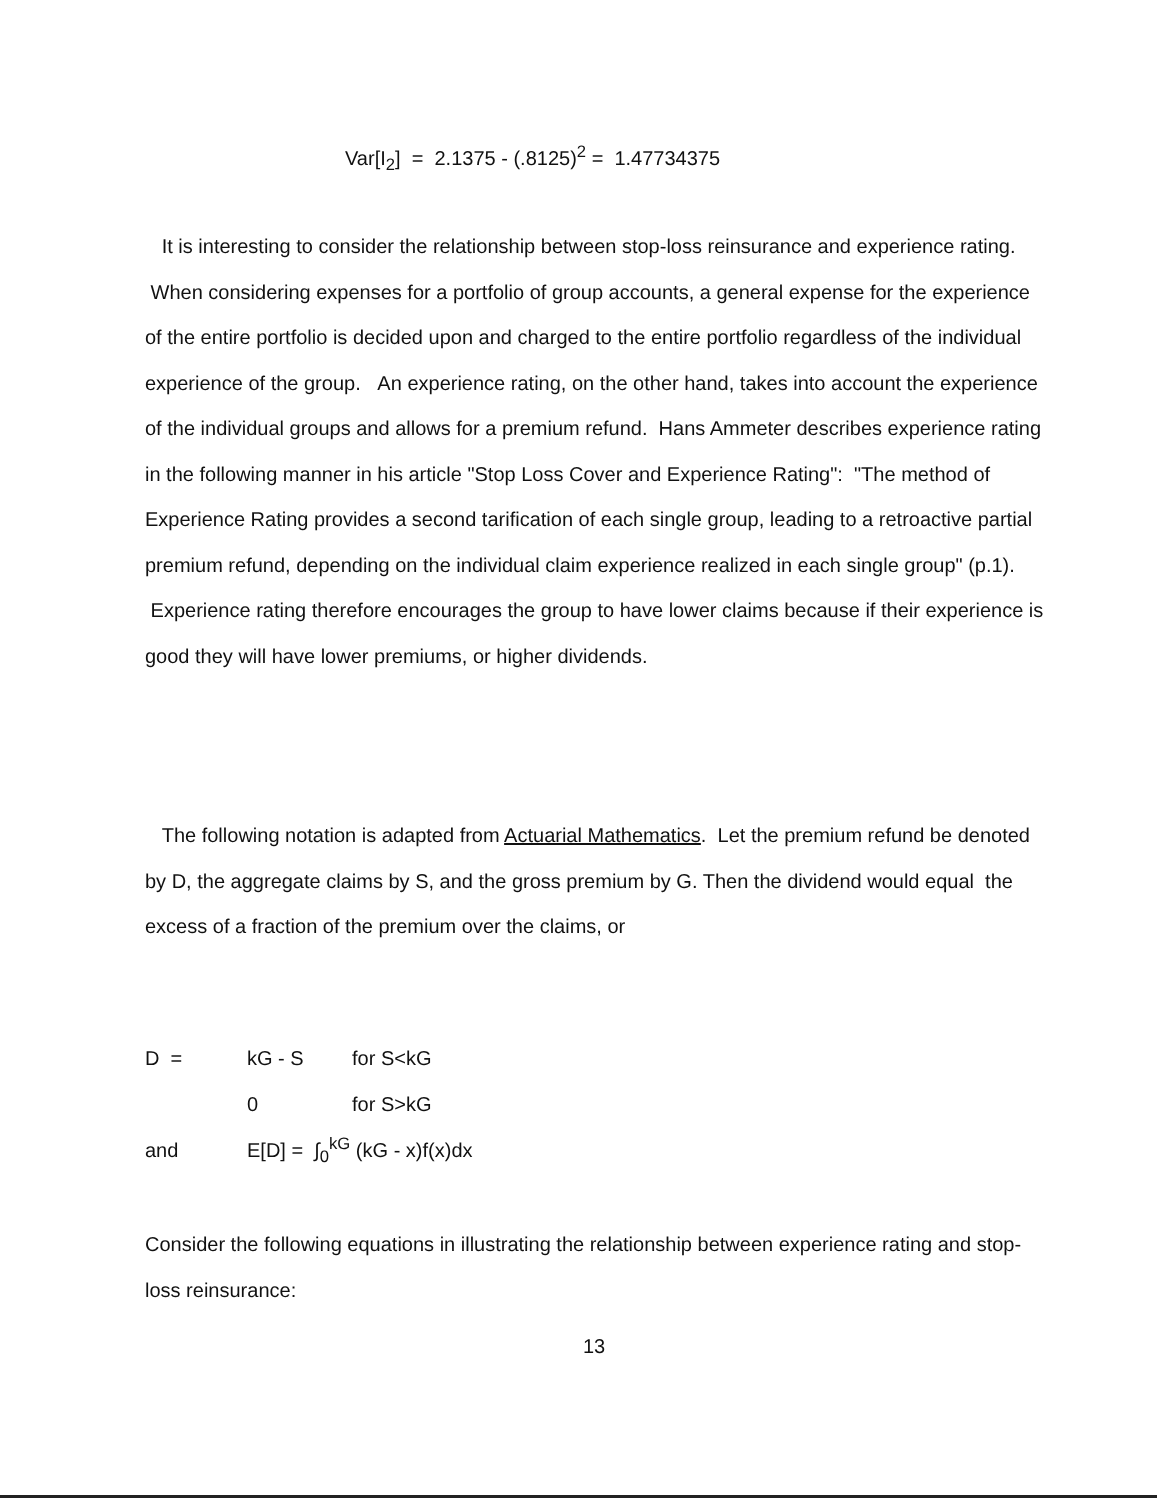Var[I<sub>2</sub>] = 2.1375 - (.8125)<sup>2</sup> = 1.47734375
It is interesting to consider the relationship between stop-loss reinsurance and experience rating. When considering expenses for a portfolio of group accounts, a general expense for the experience of the entire portfolio is decided upon and charged to the entire portfolio regardless of the individual experience of the group. An experience rating, on the other hand, takes into account the experience of the individual groups and allows for a premium refund. Hans Ammeter describes experience rating in the following manner in his article "Stop Loss Cover and Experience Rating": "The method of Experience Rating provides a second tarification of each single group, leading to a retroactive partial premium refund, depending on the individual claim experience realized in each single group" (p.1). Experience rating therefore encourages the group to have lower claims because if their experience is good they will have lower premiums, or higher dividends.
The following notation is adapted from Actuarial Mathematics. Let the premium refund be denoted by D, the aggregate claims by S, and the gross premium by G. Then the dividend would equal the excess of a fraction of the premium over the claims, or
| D = | kG - S | for S<kG |
| | 0 | for S>kG |
| and | E[D] = ∫<sub>0</sub><sup>kG</sup> (kG - x)f(x)dx | |
Consider the following equations in illustrating the relationship between experience rating and stop-loss reinsurance:
13